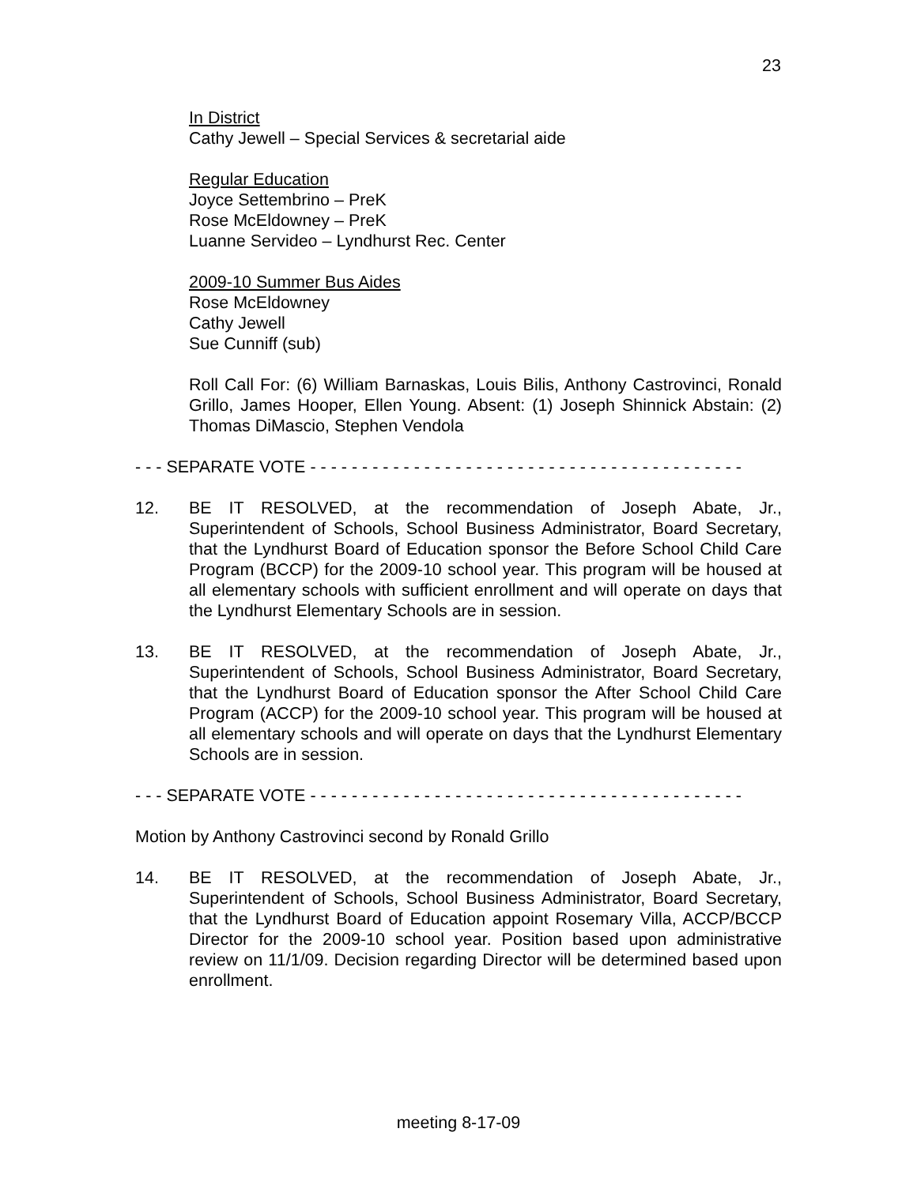23
In District
Cathy Jewell – Special Services & secretarial aide
Regular Education
Joyce Settembrino – PreK
Rose McEldowney – PreK
Luanne Servideo – Lyndhurst Rec. Center
2009-10 Summer Bus Aides
Rose McEldowney
Cathy Jewell
Sue Cunniff (sub)
Roll Call For: (6) William Barnaskas, Louis Bilis, Anthony Castrovinci, Ronald Grillo, James Hooper, Ellen Young. Absent: (1) Joseph Shinnick Abstain: (2) Thomas DiMascio, Stephen Vendola
- - - SEPARATE VOTE - - - - - - - - - - - - - - - - - - - - - - - - - - - - - - - - - - - - - - - - - -
12. BE IT RESOLVED, at the recommendation of Joseph Abate, Jr., Superintendent of Schools, School Business Administrator, Board Secretary, that the Lyndhurst Board of Education sponsor the Before School Child Care Program (BCCP) for the 2009-10 school year. This program will be housed at all elementary schools with sufficient enrollment and will operate on days that the Lyndhurst Elementary Schools are in session.
13. BE IT RESOLVED, at the recommendation of Joseph Abate, Jr., Superintendent of Schools, School Business Administrator, Board Secretary, that the Lyndhurst Board of Education sponsor the After School Child Care Program (ACCP) for the 2009-10 school year. This program will be housed at all elementary schools and will operate on days that the Lyndhurst Elementary Schools are in session.
- - - SEPARATE VOTE - - - - - - - - - - - - - - - - - - - - - - - - - - - - - - - - - - - - - - - - - -
Motion by Anthony Castrovinci second by Ronald Grillo
14. BE IT RESOLVED, at the recommendation of Joseph Abate, Jr., Superintendent of Schools, School Business Administrator, Board Secretary, that the Lyndhurst Board of Education appoint Rosemary Villa, ACCP/BCCP Director for the 2009-10 school year. Position based upon administrative review on 11/1/09. Decision regarding Director will be determined based upon enrollment.
meeting 8-17-09